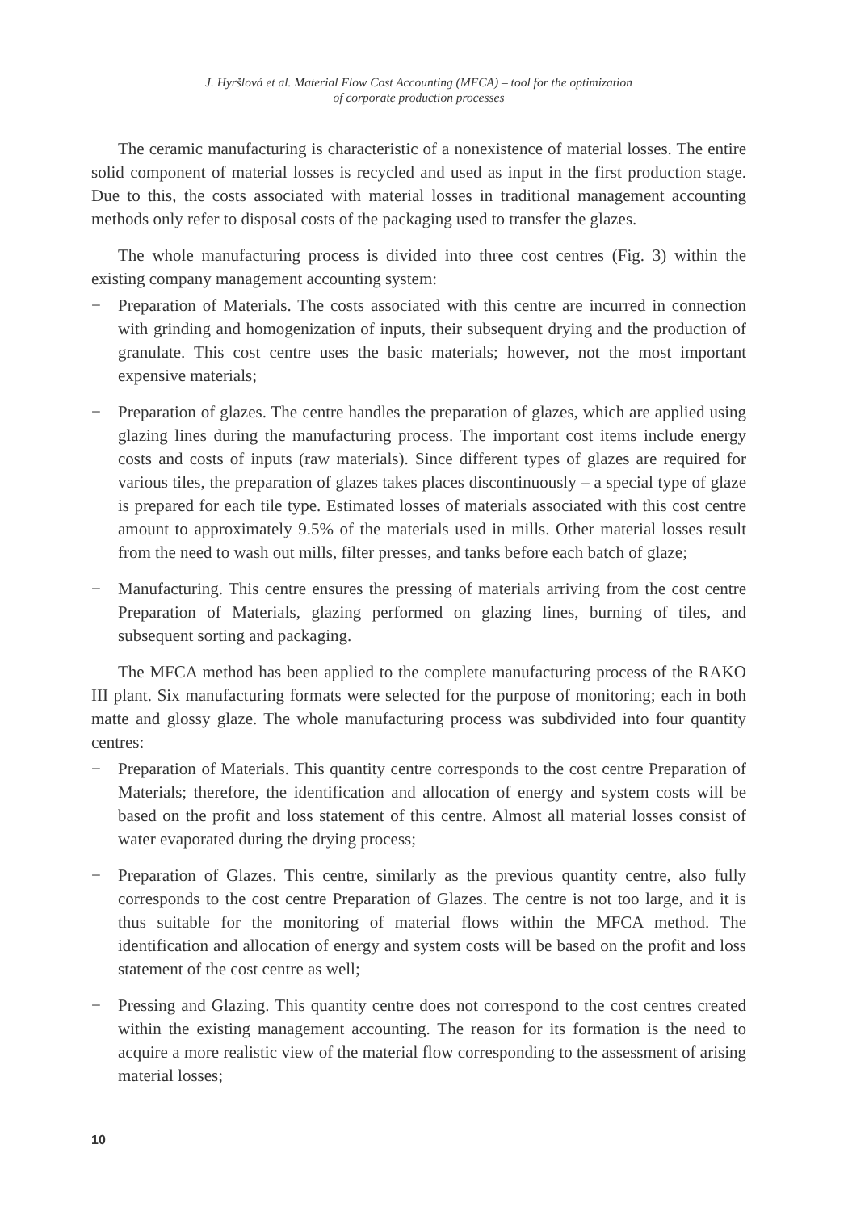J. Hyršlová et al. Material Flow Cost Accounting (MFCA) – tool for the optimization
of corporate production processes
The ceramic manufacturing is characteristic of a nonexistence of material losses. The entire solid component of material losses is recycled and used as input in the first production stage. Due to this, the costs associated with material losses in traditional management accounting methods only refer to disposal costs of the packaging used to transfer the glazes.
The whole manufacturing process is divided into three cost centres (Fig. 3) within the existing company management accounting system:
− Preparation of Materials. The costs associated with this centre are incurred in connection with grinding and homogenization of inputs, their subsequent drying and the production of granulate. This cost centre uses the basic materials; however, not the most important expensive materials;
− Preparation of glazes. The centre handles the preparation of glazes, which are applied using glazing lines during the manufacturing process. The important cost items include energy costs and costs of inputs (raw materials). Since different types of glazes are required for various tiles, the preparation of glazes takes places discontinuously – a special type of glaze is prepared for each tile type. Estimated losses of materials associated with this cost centre amount to approximately 9.5% of the materials used in mills. Other material losses result from the need to wash out mills, filter presses, and tanks before each batch of glaze;
− Manufacturing. This centre ensures the pressing of materials arriving from the cost centre Preparation of Materials, glazing performed on glazing lines, burning of tiles, and subsequent sorting and packaging.
The MFCA method has been applied to the complete manufacturing process of the RAKO III plant. Six manufacturing formats were selected for the purpose of monitoring; each in both matte and glossy glaze. The whole manufacturing process was subdivided into four quantity centres:
− Preparation of Materials. This quantity centre corresponds to the cost centre Preparation of Materials; therefore, the identification and allocation of energy and system costs will be based on the profit and loss statement of this centre. Almost all material losses consist of water evaporated during the drying process;
− Preparation of Glazes. This centre, similarly as the previous quantity centre, also fully corresponds to the cost centre Preparation of Glazes. The centre is not too large, and it is thus suitable for the monitoring of material flows within the MFCA method. The identification and allocation of energy and system costs will be based on the profit and loss statement of the cost centre as well;
− Pressing and Glazing. This quantity centre does not correspond to the cost centres created within the existing management accounting. The reason for its formation is the need to acquire a more realistic view of the material flow corresponding to the assessment of arising material losses;
10